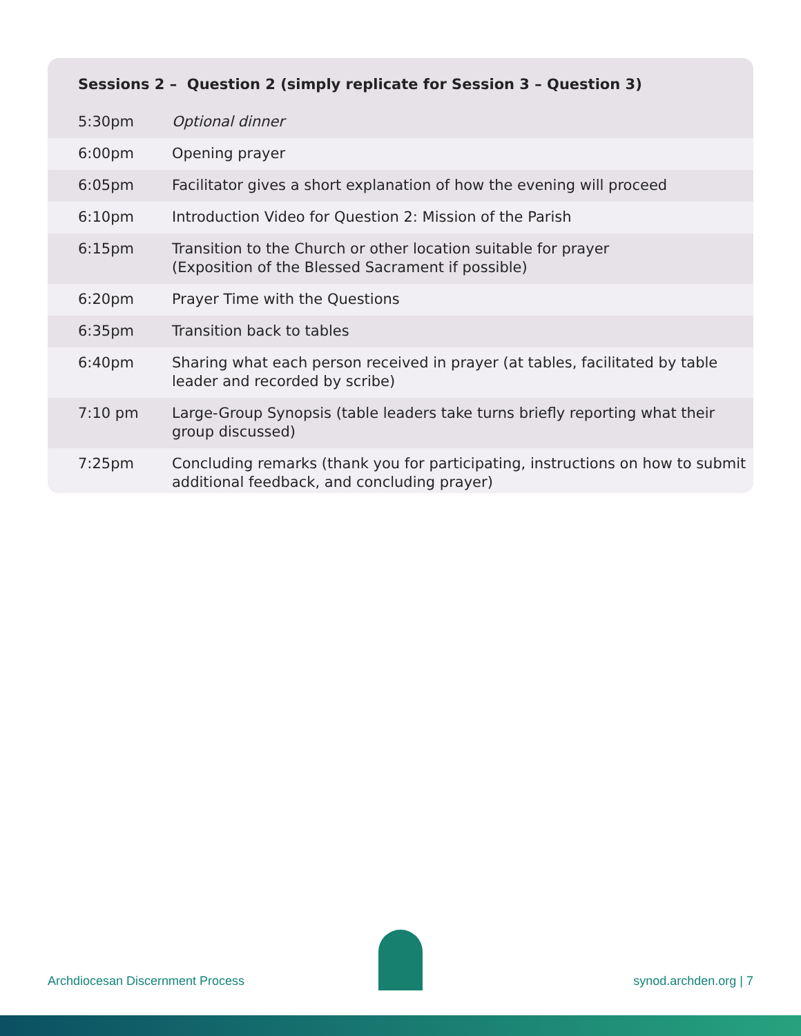Sessions 2 – Question 2 (simply replicate for Session 3 – Question 3)
| 5:30pm | Optional dinner |
| 6:00pm | Opening prayer |
| 6:05pm | Facilitator gives a short explanation of how the evening will proceed |
| 6:10pm | Introduction Video for Question 2: Mission of the Parish |
| 6:15pm | Transition to the Church or other location suitable for prayer (Exposition of the Blessed Sacrament if possible) |
| 6:20pm | Prayer Time with the Questions |
| 6:35pm | Transition back to tables |
| 6:40pm | Sharing what each person received in prayer (at tables, facilitated by table leader and recorded by scribe) |
| 7:10 pm | Large-Group Synopsis (table leaders take turns briefly reporting what their group discussed) |
| 7:25pm | Concluding remarks (thank you for participating, instructions on how to submit additional feedback, and concluding prayer) |
Archdiocesan Discernment Process
synod.archden.org | 7